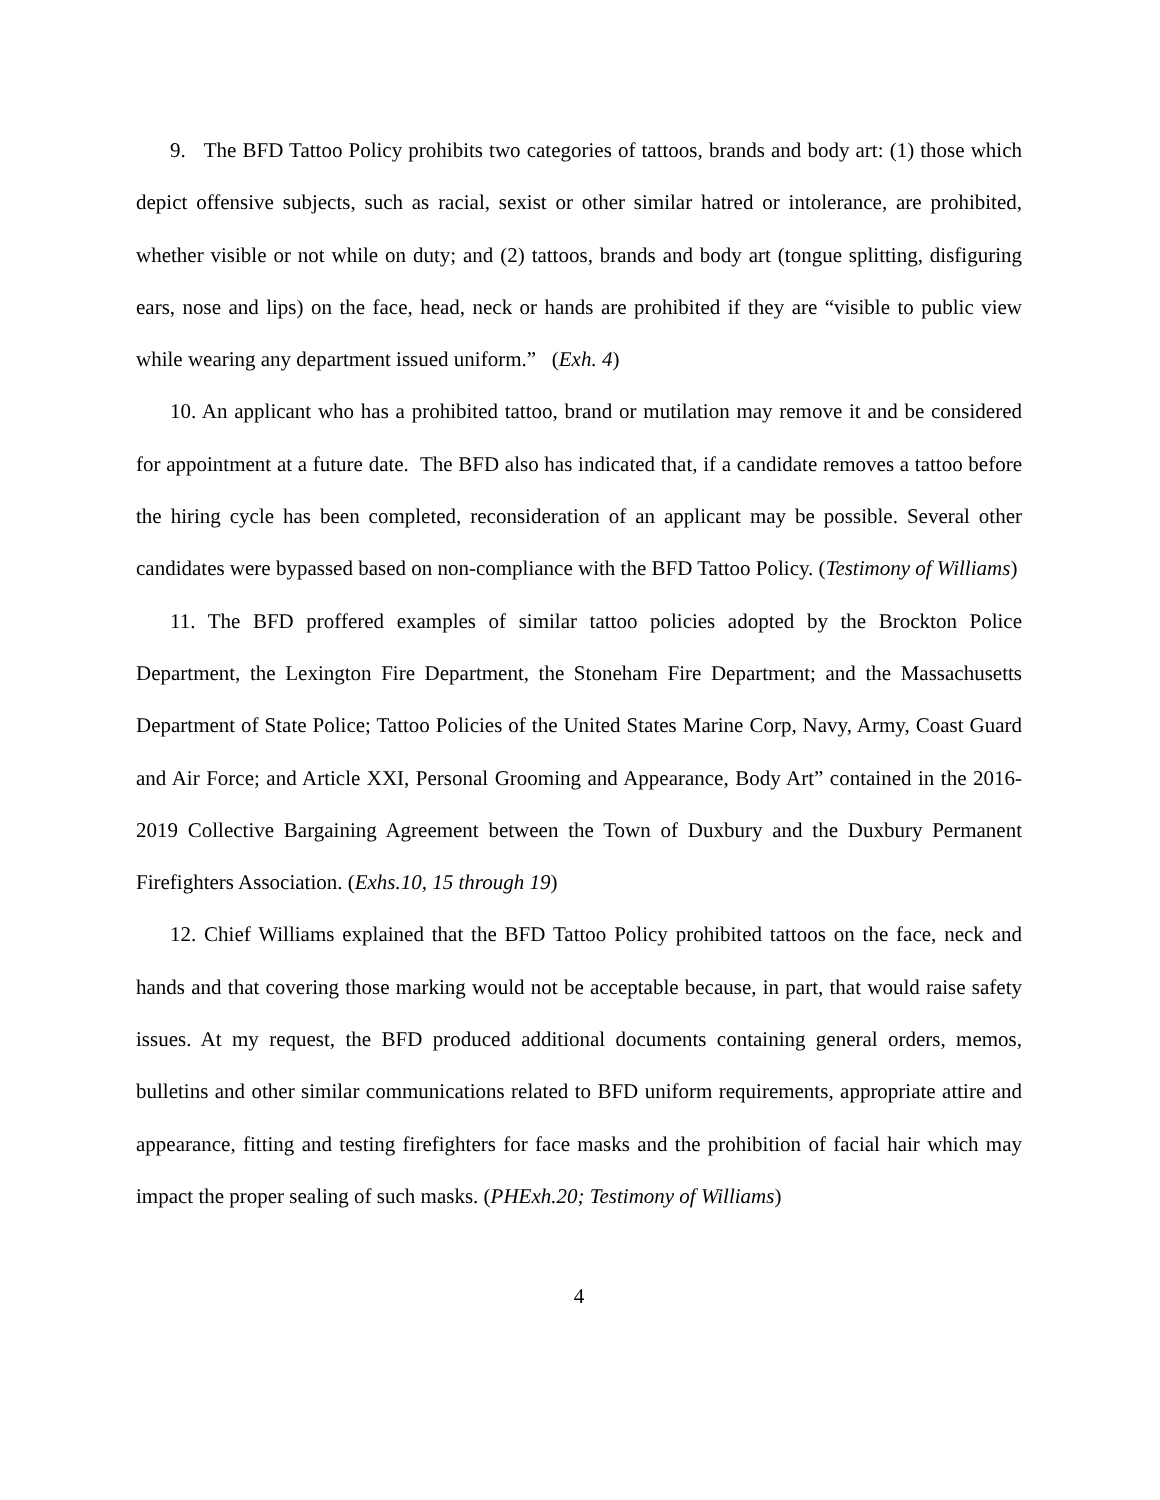9. The BFD Tattoo Policy prohibits two categories of tattoos, brands and body art: (1) those which depict offensive subjects, such as racial, sexist or other similar hatred or intolerance, are prohibited, whether visible or not while on duty; and (2) tattoos, brands and body art (tongue splitting, disfiguring ears, nose and lips) on the face, head, neck or hands are prohibited if they are “visible to public view while wearing any department issued uniform.” (Exh. 4)
10. An applicant who has a prohibited tattoo, brand or mutilation may remove it and be considered for appointment at a future date. The BFD also has indicated that, if a candidate removes a tattoo before the hiring cycle has been completed, reconsideration of an applicant may be possible. Several other candidates were bypassed based on non-compliance with the BFD Tattoo Policy. (Testimony of Williams)
11. The BFD proffered examples of similar tattoo policies adopted by the Brockton Police Department, the Lexington Fire Department, the Stoneham Fire Department; and the Massachusetts Department of State Police; Tattoo Policies of the United States Marine Corp, Navy, Army, Coast Guard and Air Force; and Article XXI, Personal Grooming and Appearance, Body Art” contained in the 2016-2019 Collective Bargaining Agreement between the Town of Duxbury and the Duxbury Permanent Firefighters Association. (Exhs.10, 15 through 19)
12. Chief Williams explained that the BFD Tattoo Policy prohibited tattoos on the face, neck and hands and that covering those marking would not be acceptable because, in part, that would raise safety issues. At my request, the BFD produced additional documents containing general orders, memos, bulletins and other similar communications related to BFD uniform requirements, appropriate attire and appearance, fitting and testing firefighters for face masks and the prohibition of facial hair which may impact the proper sealing of such masks. (PHExh.20; Testimony of Williams)
4